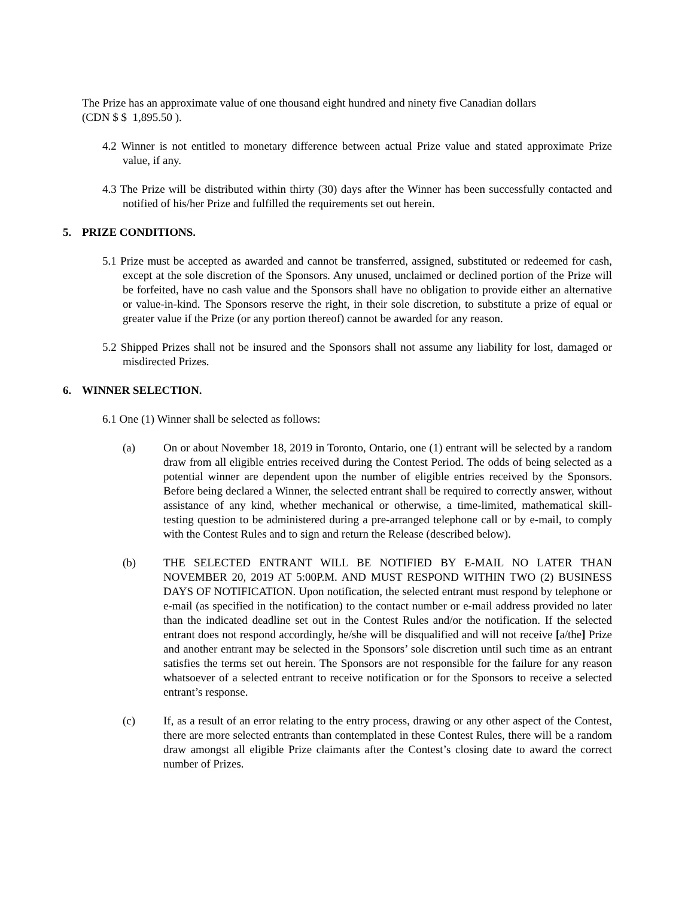The Prize has an approximate value of one thousand eight hundred and ninety five Canadian dollars
(CDN $ $ 1,895.50 ).
4.2 Winner is not entitled to monetary difference between actual Prize value and stated approximate Prize value, if any.
4.3 The Prize will be distributed within thirty (30) days after the Winner has been successfully contacted and notified of his/her Prize and fulfilled the requirements set out herein.
5. PRIZE CONDITIONS.
5.1 Prize must be accepted as awarded and cannot be transferred, assigned, substituted or redeemed for cash, except at the sole discretion of the Sponsors. Any unused, unclaimed or declined portion of the Prize will be forfeited, have no cash value and the Sponsors shall have no obligation to provide either an alternative or value-in-kind. The Sponsors reserve the right, in their sole discretion, to substitute a prize of equal or greater value if the Prize (or any portion thereof) cannot be awarded for any reason.
5.2 Shipped Prizes shall not be insured and the Sponsors shall not assume any liability for lost, damaged or misdirected Prizes.
6. WINNER SELECTION.
6.1 One (1) Winner shall be selected as follows:
(a) On or about November 18, 2019 in Toronto, Ontario, one (1) entrant will be selected by a random draw from all eligible entries received during the Contest Period. The odds of being selected as a potential winner are dependent upon the number of eligible entries received by the Sponsors. Before being declared a Winner, the selected entrant shall be required to correctly answer, without assistance of any kind, whether mechanical or otherwise, a time-limited, mathematical skill-testing question to be administered during a pre-arranged telephone call or by e-mail, to comply with the Contest Rules and to sign and return the Release (described below).
(b) THE SELECTED ENTRANT WILL BE NOTIFIED BY E-MAIL NO LATER THAN NOVEMBER 20, 2019 AT 5:00P.M. AND MUST RESPOND WITHIN TWO (2) BUSINESS DAYS OF NOTIFICATION. Upon notification, the selected entrant must respond by telephone or e-mail (as specified in the notification) to the contact number or e-mail address provided no later than the indicated deadline set out in the Contest Rules and/or the notification. If the selected entrant does not respond accordingly, he/she will be disqualified and will not receive [a/the] Prize and another entrant may be selected in the Sponsors’ sole discretion until such time as an entrant satisfies the terms set out herein. The Sponsors are not responsible for the failure for any reason whatsoever of a selected entrant to receive notification or for the Sponsors to receive a selected entrant’s response.
(c) If, as a result of an error relating to the entry process, drawing or any other aspect of the Contest, there are more selected entrants than contemplated in these Contest Rules, there will be a random draw amongst all eligible Prize claimants after the Contest’s closing date to award the correct number of Prizes.